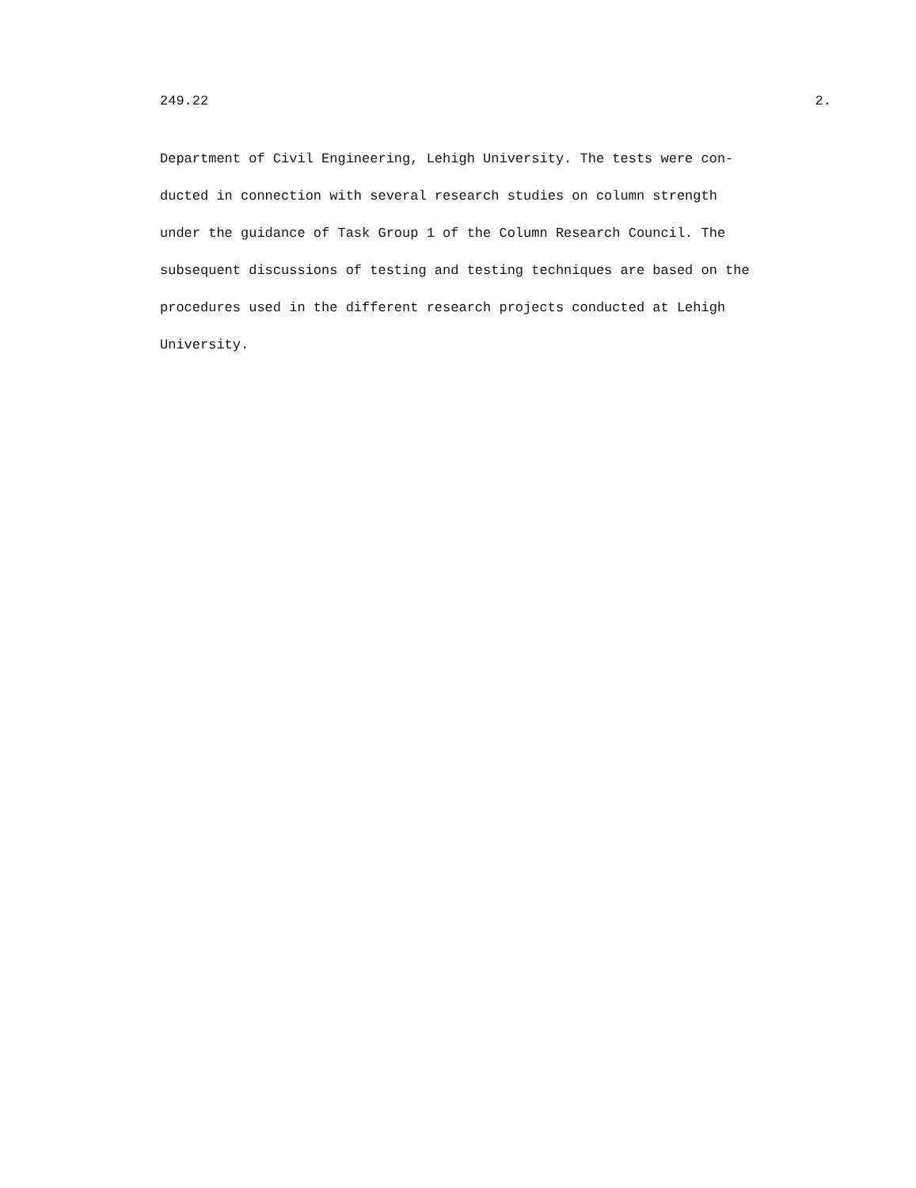249.22 2.
Department of Civil Engineering, Lehigh University. The tests were con-
ducted in connection with several research studies on column strength
under the guidance of Task Group 1 of the Column Research Council. The
subsequent discussions of testing and testing techniques are based on the
procedures used in the different research projects conducted at Lehigh
University.